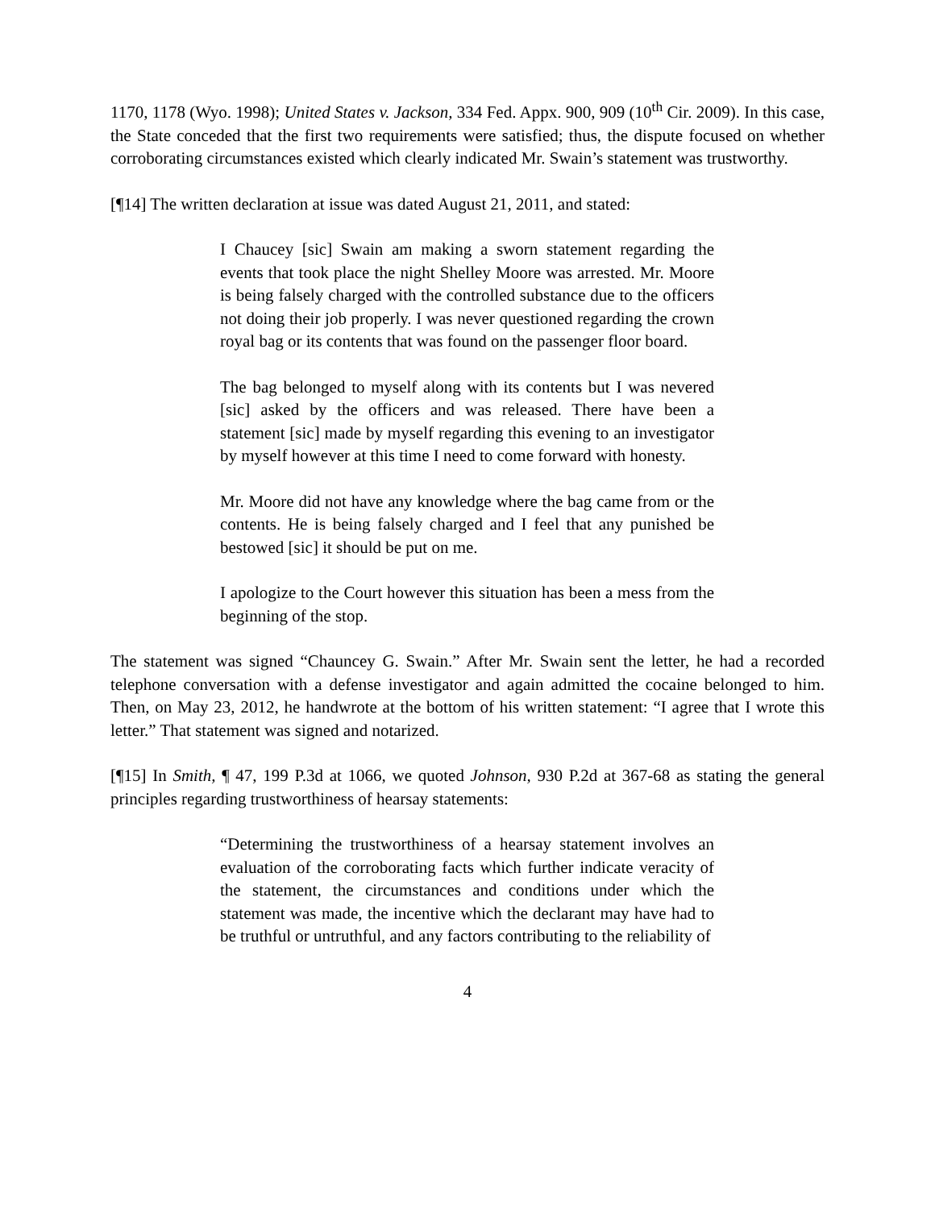1170, 1178 (Wyo. 1998); United States v. Jackson, 334 Fed. Appx. 900, 909 (10<sup>th</sup> Cir. 2009). In this case, the State conceded that the first two requirements were satisfied; thus, the dispute focused on whether corroborating circumstances existed which clearly indicated Mr. Swain’s statement was trustworthy.
[¶14] The written declaration at issue was dated August 21, 2011, and stated:
I Chaucey [sic] Swain am making a sworn statement regarding the events that took place the night Shelley Moore was arrested. Mr. Moore is being falsely charged with the controlled substance due to the officers not doing their job properly. I was never questioned regarding the crown royal bag or its contents that was found on the passenger floor board.
The bag belonged to myself along with its contents but I was nevered [sic] asked by the officers and was released. There have been a statement [sic] made by myself regarding this evening to an investigator by myself however at this time I need to come forward with honesty.
Mr. Moore did not have any knowledge where the bag came from or the contents. He is being falsely charged and I feel that any punished be bestowed [sic] it should be put on me.
I apologize to the Court however this situation has been a mess from the beginning of the stop.
The statement was signed “Chauncey G. Swain.” After Mr. Swain sent the letter, he had a recorded telephone conversation with a defense investigator and again admitted the cocaine belonged to him. Then, on May 23, 2012, he handwrote at the bottom of his written statement: “I agree that I wrote this letter.” That statement was signed and notarized.
[¶15] In Smith, ¶ 47, 199 P.3d at 1066, we quoted Johnson, 930 P.2d at 367-68 as stating the general principles regarding trustworthiness of hearsay statements:
“Determining the trustworthiness of a hearsay statement involves an evaluation of the corroborating facts which further indicate veracity of the statement, the circumstances and conditions under which the statement was made, the incentive which the declarant may have had to be truthful or untruthful, and any factors contributing to the reliability of
4